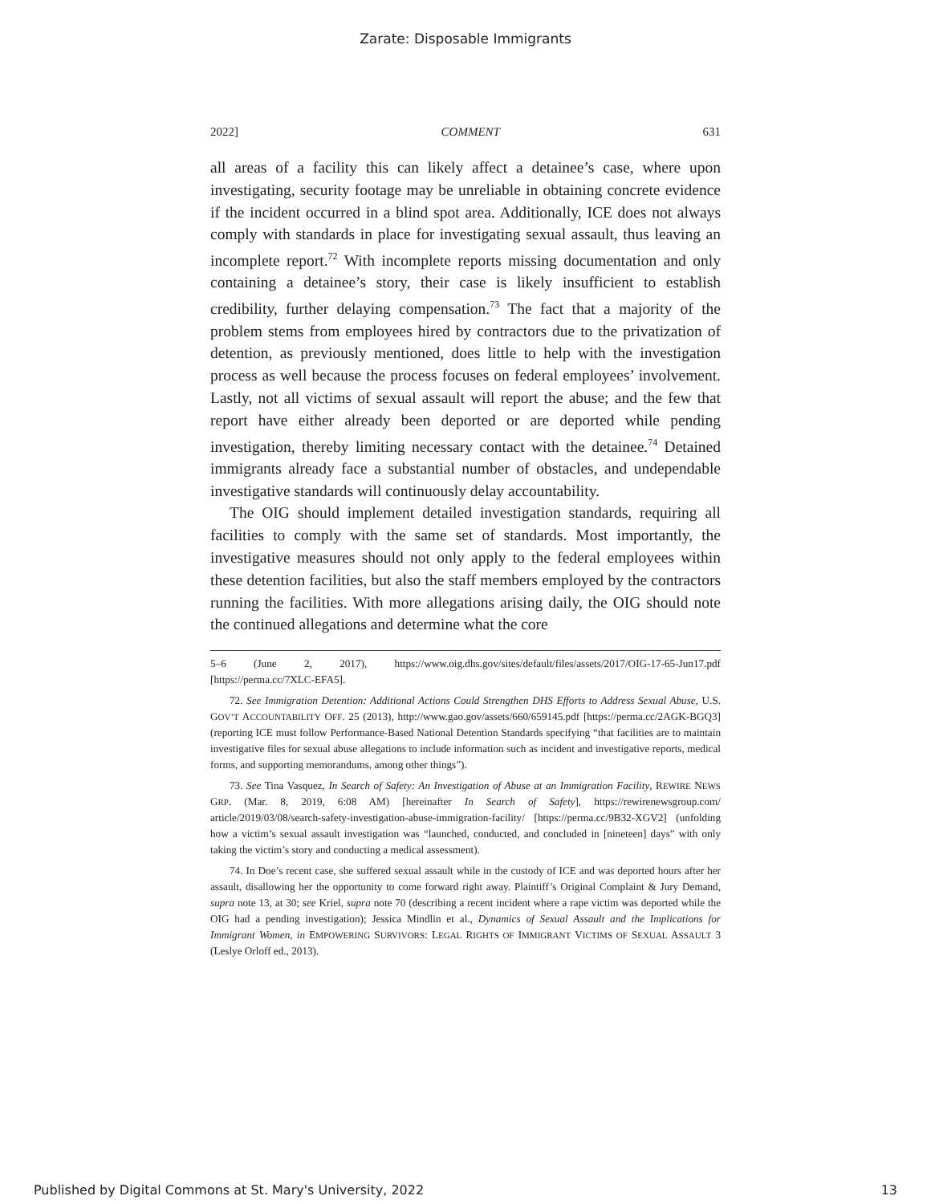Zarate: Disposable Immigrants
2022] COMMENT 631
all areas of a facility this can likely affect a detainee’s case, where upon investigating, security footage may be unreliable in obtaining concrete evidence if the incident occurred in a blind spot area. Additionally, ICE does not always comply with standards in place for investigating sexual assault, thus leaving an incomplete report.<sup>72</sup> With incomplete reports missing documentation and only containing a detainee’s story, their case is likely insufficient to establish credibility, further delaying compensation.<sup>73</sup> The fact that a majority of the problem stems from employees hired by contractors due to the privatization of detention, as previously mentioned, does little to help with the investigation process as well because the process focuses on federal employees’ involvement. Lastly, not all victims of sexual assault will report the abuse; and the few that report have either already been deported or are deported while pending investigation, thereby limiting necessary contact with the detainee.<sup>74</sup> Detained immigrants already face a substantial number of obstacles, and undependable investigative standards will continuously delay accountability.
The OIG should implement detailed investigation standards, requiring all facilities to comply with the same set of standards. Most importantly, the investigative measures should not only apply to the federal employees within these detention facilities, but also the staff members employed by the contractors running the facilities. With more allegations arising daily, the OIG should note the continued allegations and determine what the core
5–6 (June 2, 2017), https://www.oig.dhs.gov/sites/default/files/assets/2017/OIG-17-65-Jun17.pdf [https://perma.cc/7XLC-EFA5].
72. See Immigration Detention: Additional Actions Could Strengthen DHS Efforts to Address Sexual Abuse, U.S. GOV’T ACCOUNTABILITY OFF. 25 (2013), http://www.gao.gov/assets/660/659145.pdf [https://perma.cc/2AGK-BGQ3] (reporting ICE must follow Performance-Based National Detention Standards specifying “that facilities are to maintain investigative files for sexual abuse allegations to include information such as incident and investigative reports, medical forms, and supporting memorandums, among other things”).
73. See Tina Vasquez, In Search of Safety: An Investigation of Abuse at an Immigration Facility, REWIRE NEWS GRP. (Mar. 8, 2019, 6:08 AM) [hereinafter In Search of Safety], https://rewirenewsgroup.com/ article/2019/03/08/search-safety-investigation-abuse-immigration-facility/ [https://perma.cc/9B32-XGV2] (unfolding how a victim’s sexual assault investigation was “launched, conducted, and concluded in [nineteen] days” with only taking the victim’s story and conducting a medical assessment).
74. In Doe’s recent case, she suffered sexual assault while in the custody of ICE and was deported hours after her assault, disallowing her the opportunity to come forward right away. Plaintiff’s Original Complaint & Jury Demand, supra note 13, at 30; see Kriel, supra note 70 (describing a recent incident where a rape victim was deported while the OIG had a pending investigation); Jessica Mindlin et al., Dynamics of Sexual Assault and the Implications for Immigrant Women, in EMPOWERING SURVIVORS: LEGAL RIGHTS OF IMMIGRANT VICTIMS OF SEXUAL ASSAULT 3 (Leslye Orloff ed., 2013).
Published by Digital Commons at St. Mary's University, 2022 13